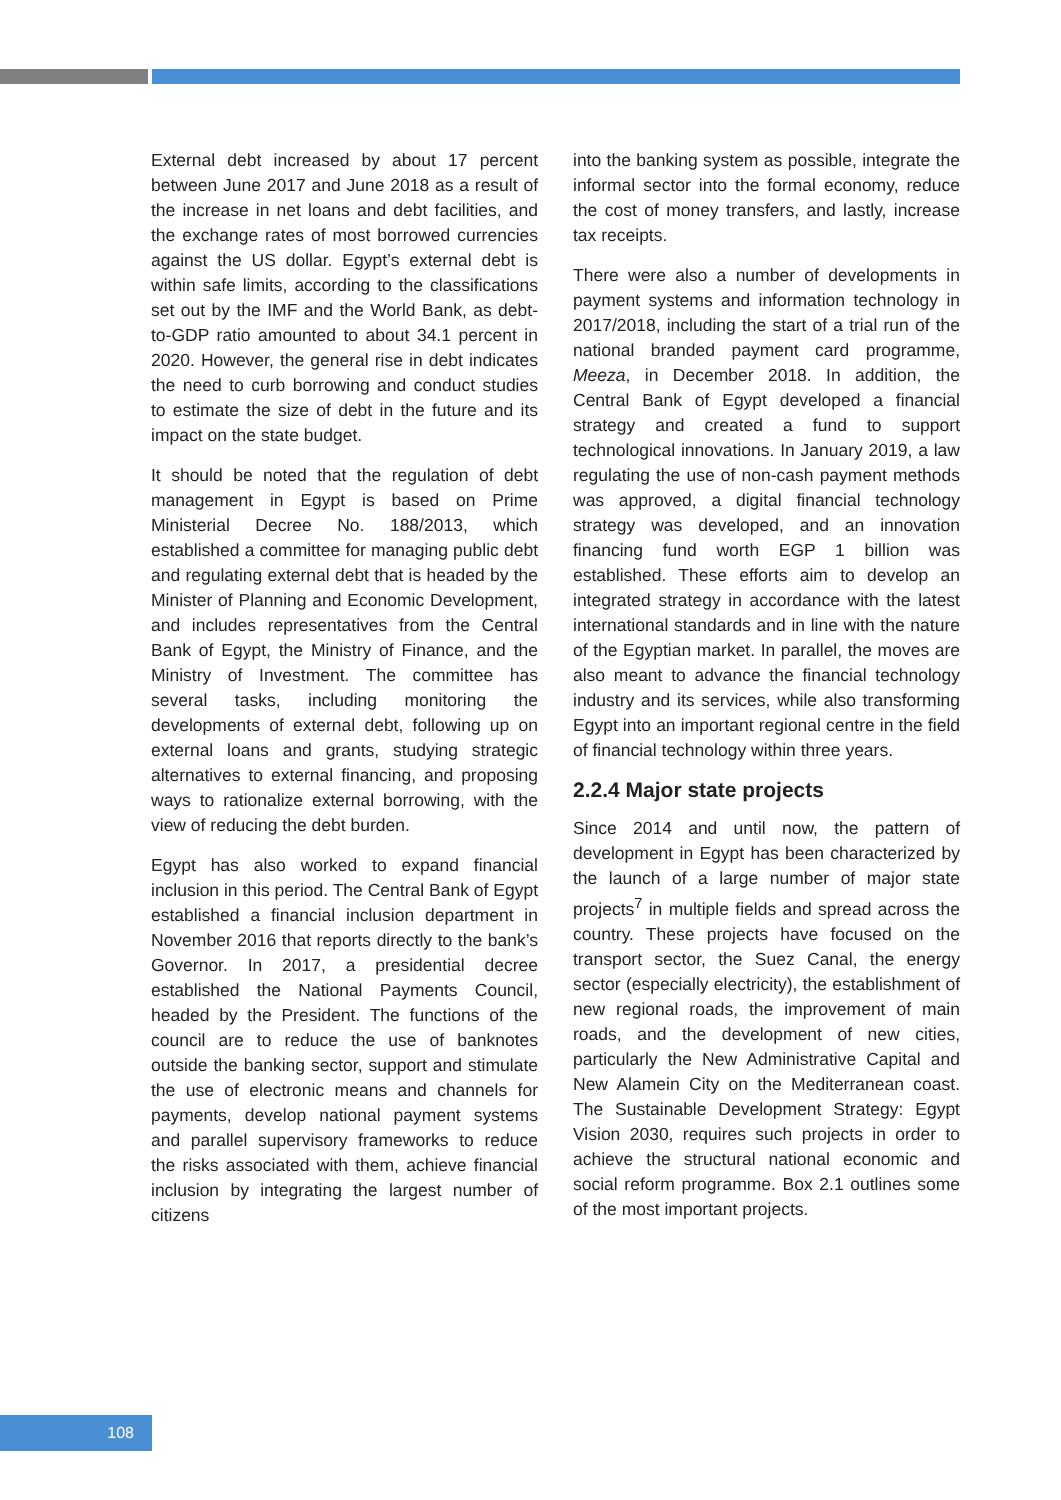External debt increased by about 17 percent between June 2017 and June 2018 as a result of the increase in net loans and debt facilities, and the exchange rates of most borrowed currencies against the US dollar. Egypt’s external debt is within safe limits, according to the classifications set out by the IMF and the World Bank, as debt-to-GDP ratio amounted to about 34.1 percent in 2020. However, the general rise in debt indicates the need to curb borrowing and conduct studies to estimate the size of debt in the future and its impact on the state budget.
It should be noted that the regulation of debt management in Egypt is based on Prime Ministerial Decree No. 188/2013, which established a committee for managing public debt and regulating external debt that is headed by the Minister of Planning and Economic Development, and includes representatives from the Central Bank of Egypt, the Ministry of Finance, and the Ministry of Investment. The committee has several tasks, including monitoring the developments of external debt, following up on external loans and grants, studying strategic alternatives to external financing, and proposing ways to rationalize external borrowing, with the view of reducing the debt burden.
Egypt has also worked to expand financial inclusion in this period. The Central Bank of Egypt established a financial inclusion department in November 2016 that reports directly to the bank’s Governor. In 2017, a presidential decree established the National Payments Council, headed by the President. The functions of the council are to reduce the use of banknotes outside the banking sector, support and stimulate the use of electronic means and channels for payments, develop national payment systems and parallel supervisory frameworks to reduce the risks associated with them, achieve financial inclusion by integrating the largest number of citizens
into the banking system as possible, integrate the informal sector into the formal economy, reduce the cost of money transfers, and lastly, increase tax receipts.
There were also a number of developments in payment systems and information technology in 2017/2018, including the start of a trial run of the national branded payment card programme, Meeza, in December 2018. In addition, the Central Bank of Egypt developed a financial strategy and created a fund to support technological innovations. In January 2019, a law regulating the use of non-cash payment methods was approved, a digital financial technology strategy was developed, and an innovation financing fund worth EGP 1 billion was established. These efforts aim to develop an integrated strategy in accordance with the latest international standards and in line with the nature of the Egyptian market. In parallel, the moves are also meant to advance the financial technology industry and its services, while also transforming Egypt into an important regional centre in the field of financial technology within three years.
2.2.4 Major state projects
Since 2014 and until now, the pattern of development in Egypt has been characterized by the launch of a large number of major state projects<sup>7</sup> in multiple fields and spread across the country. These projects have focused on the transport sector, the Suez Canal, the energy sector (especially electricity), the establishment of new regional roads, the improvement of main roads, and the development of new cities, particularly the New Administrative Capital and New Alamein City on the Mediterranean coast. The Sustainable Development Strategy: Egypt Vision 2030, requires such projects in order to achieve the structural national economic and social reform programme. Box 2.1 outlines some of the most important projects.
108